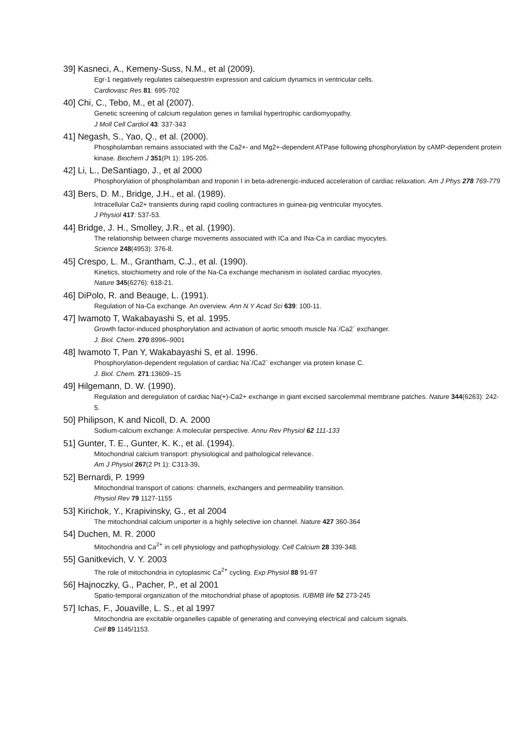39] Kasneci, A., Kemeny-Suss, N.M., et al (2009).
Egr-1 negatively regulates calsequestrin expression and calcium dynamics in ventricular cells.
Cardiovasc Res 81: 695-702
40] Chi, C., Tebo, M., et al (2007).
Genetic screening of calcium regulation genes in familial hypertrophic cardiomyopathy.
J Moll Cell Cardiol 43: 337-343
41] Negash, S., Yao, Q., et al. (2000).
Phospholamban remains associated with the Ca2+- and Mg2+-dependent ATPase following phosphorylation by cAMP-dependent protein kinase. Biochem J 351(Pt 1): 195-205.
42] Li, L., DeSantiago, J., et al 2000
Phosphorylation of phospholamban and troponin I in beta-adrenergic-induced acceleration of cardiac relaxation. Am J Phys 278 769-779
43] Bers, D. M., Bridge, J.H., et al. (1989).
Intracellular Ca2+ transients during rapid cooling contractures in guinea-pig ventricular myocytes.
J Physiol 417: 537-53.
44] Bridge, J. H., Smolley, J.R., et al. (1990).
The relationship between charge movements associated with ICa and INa-Ca in cardiac myocytes.
Science 248(4953): 376-8.
45] Crespo, L. M., Grantham, C.J., et al. (1990).
Kinetics, stoichiometry and role of the Na-Ca exchange mechanism in isolated cardiac myocytes.
Nature 345(6276): 618-21.
46] DiPolo, R. and Beauge, L. (1991).
Regulation of Na-Ca exchange. An overview. Ann N Y Acad Sci 639: 100-11.
47] Iwamoto T, Wakabayashi S, et al. 1995.
Growth factor-induced phosphorylation and activation of aortic smooth muscle Na`/Ca2` exchanger.
J. Biol. Chem. 270:8996–9001
48] Iwamoto T, Pan Y, Wakabayashi S, et al. 1996.
Phosphorylation-dependent regulation of cardiac Na`/Ca2` exchanger via protein kinase C.
J. Biol. Chem. 271:13609–15
49] Hilgemann, D. W. (1990).
Regulation and deregulation of cardiac Na(+)-Ca2+ exchange in giant excised sarcolemmal membrane patches. Nature 344(6263): 242-5.
50] Philipson, K and Nicoll, D. A. 2000
Sodium-calcium exchange: A molecular perspective. Annu Rev Physiol 62 111-133
51] Gunter, T. E., Gunter, K. K., et al. (1994).
Mitochondrial calcium transport: physiological and pathological relevance.
Am J Physiol 267(2 Pt 1): C313-39.
52] Bernardi, P. 1999
Mitochondrial transport of cations: channels, exchangers and permeability transition.
Physiol Rev 79 1127-1155
53] Kirichok, Y., Krapivinsky, G., et al 2004
The mitochondrial calcium uniporter is a highly selective ion channel. Nature 427 360-364
54] Duchen, M. R. 2000
Mitochondria and Ca<sup>2+</sup> in cell physiology and pathophysiology. Cell Calcium 28 339-348.
55] Ganitkevich, V. Y. 2003
The role of mitochondria in cytoplasmic Ca<sup>2+</sup> cycling. Exp Physiol 88 91-97
56] Hajnoczky, G., Pacher, P., et al 2001
Spatio-temporal organization of the mitochondrial phase of apoptosis. IUBMB life 52 273-245
57] Ichas, F., Jouaville, L. S., et al 1997
Mitochondria are excitable organelles capable of generating and conveying electrical and calcium signals.
Cell 89 1145/1153.